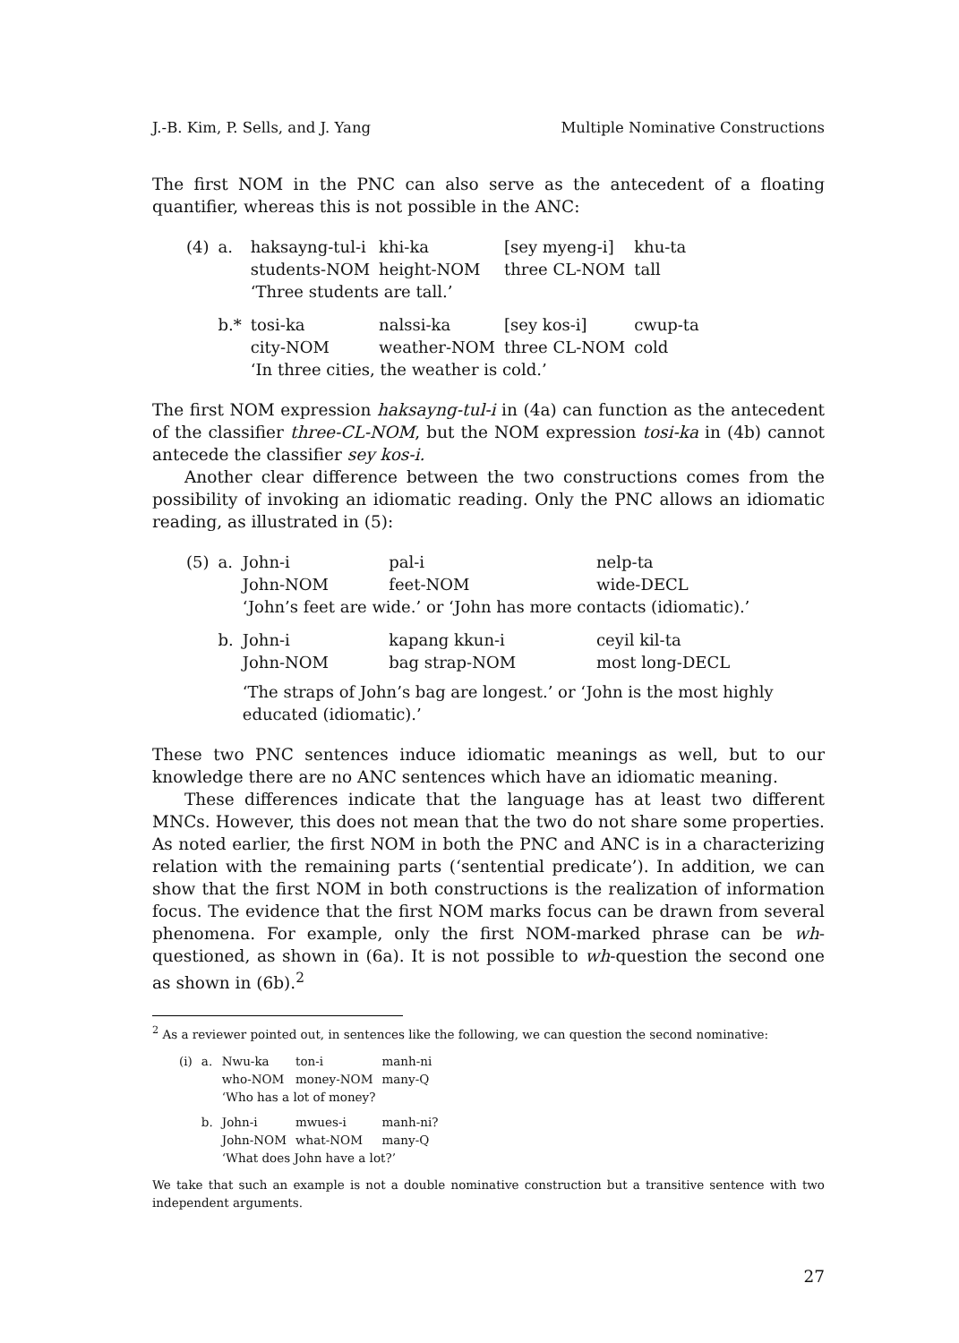J.-B. Kim, P. Sells, and J. Yang Multiple Nominative Constructions
The first NOM in the PNC can also serve as the antecedent of a floating quantifier, whereas this is not possible in the ANC:
| (4) | a. | haksayng-tul-i | khi-ka | [sey myeng-i] | khu-ta |
| | | students-NOM | height-NOM | three CL-NOM | tall |
| | | ‘Three students are tall.’ | | | |
| | b.* | tosi-ka | nalssi-ka | [sey kos-i] | cwup-ta |
| | | city-NOM | weather-NOM | three CL-NOM | cold |
| | | ‘In three cities, the weather is cold.’ | | | |
The first NOM expression haksayng-tul-i in (4a) can function as the antecedent of the classifier three-CL-NOM, but the NOM expression tosi-ka in (4b) cannot antecede the classifier sey kos-i.
Another clear difference between the two constructions comes from the possibility of invoking an idiomatic reading. Only the PNC allows an idiomatic reading, as illustrated in (5):
| (5) | a. | John-i | pal-i | nelp-ta | |
| | | John-NOM | feet-NOM | wide-DECL | |
| | | ‘John’s feet are wide.’ or ‘John has more contacts (idiomatic).’ | | | |
| | b. | John-i | kapang kkun-i | ceyil kil-ta | |
| | | John-NOM | bag strap-NOM | most long-DECL | |
| | | ‘The straps of John’s bag are longest.’ or ‘John is the most highly educated (idiomatic).’ | | | |
These two PNC sentences induce idiomatic meanings as well, but to our knowledge there are no ANC sentences which have an idiomatic meaning.
These differences indicate that the language has at least two different MNCs. However, this does not mean that the two do not share some properties. As noted earlier, the first NOM in both the PNC and ANC is in a characterizing relation with the remaining parts (‘sentential predicate’). In addition, we can show that the first NOM in both constructions is the realization of information focus. The evidence that the first NOM marks focus can be drawn from several phenomena. For example, only the first NOM-marked phrase can be wh-questioned, as shown in (6a). It is not possible to wh-question the second one as shown in (6b).<sup>2</sup>
<sup>2</sup> As a reviewer pointed out, in sentences like the following, we can question the second nominative:
| (i) | a. | Nwu-ka | ton-i | manh-ni |
| | | who-NOM | money-NOM | many-Q |
| | | ‘Who has a lot of money? | | |
| | b. | John-i | mwues-i | manh-ni? |
| | | John-NOM | what-NOM | many-Q |
| | | ‘What does John have a lot?’ | | |
We take that such an example is not a double nominative construction but a transitive sentence with two independent arguments.
27